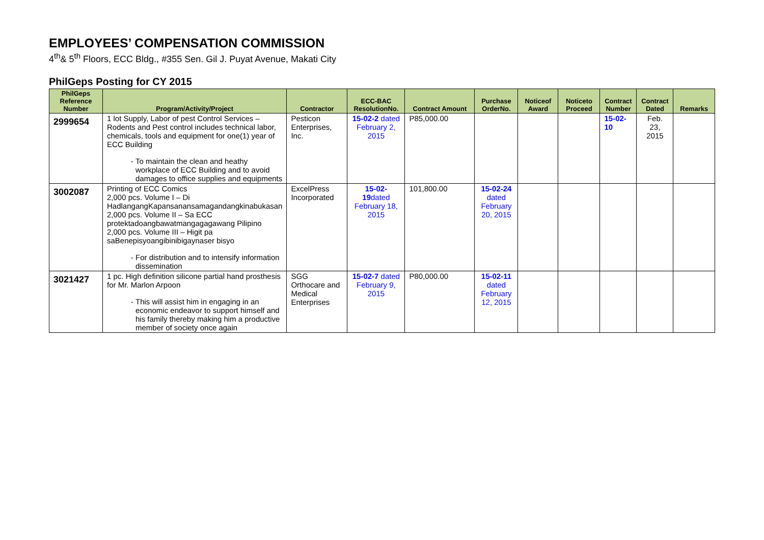EMPLOYEES’ COMPENSATION COMMISSION
4<sup>th</sup>& 5<sup>th</sup> Floors, ECC Bldg., #355 Sen. Gil J. Puyat Avenue, Makati City
PhilGeps Posting for CY 2015
| PhilGeps Reference Number | Program/Activity/Project | Contractor | ECC-BAC ResolutionNo. | Contract Amount | Purchase OrderNo. | Noticeof Award | Noticeto Proceed | Contract Number | Contract Dated | Remarks |
| --- | --- | --- | --- | --- | --- | --- | --- | --- | --- | --- |
| 2999654 | 1 lot Supply, Labor of pest Control Services – Rodents and Pest control includes technical labor, chemicals, tools and equipment for one(1) year of ECC Building To maintain the clean and heathy workplace of ECC Building and to avoid damages to office supplies and equipments | Pesticon Enterprises, Inc. | 15-02-2 dated February 2, 2015 | P85,000.00 | | | | 15-02-10 | Feb. 23, 2015 | |
| 3002087 | Printing of ECC Comics 2,000 pcs. Volume I – Di HadlangangKapansanansamagandangkinabukasan 2,000 pcs. Volume II – Sa ECC protektadoangbawatmangagagawang Pilipino 2,000 pcs. Volume III – Higit pa saBenepisyoangibinibigaynaser bisyo For distribution and to intensify information dissemination | ExcelPress Incorporated | 15-02-19 dated February 18, 2015 | 101,800.00 | 15-02-24 dated February 20, 2015 | | | | | |
| 3021427 | 1 pc. High definition silicone partial hand prosthesis for Mr. Marlon Arpoon This will assist him in engaging in an economic endeavor to support himself and his family thereby making him a productive member of society once again | SGG Orthocare and Medical Enterprises | 15-02-7 dated February 9, 2015 | P80,000.00 | 15-02-11 dated February 12, 2015 | | | | | |